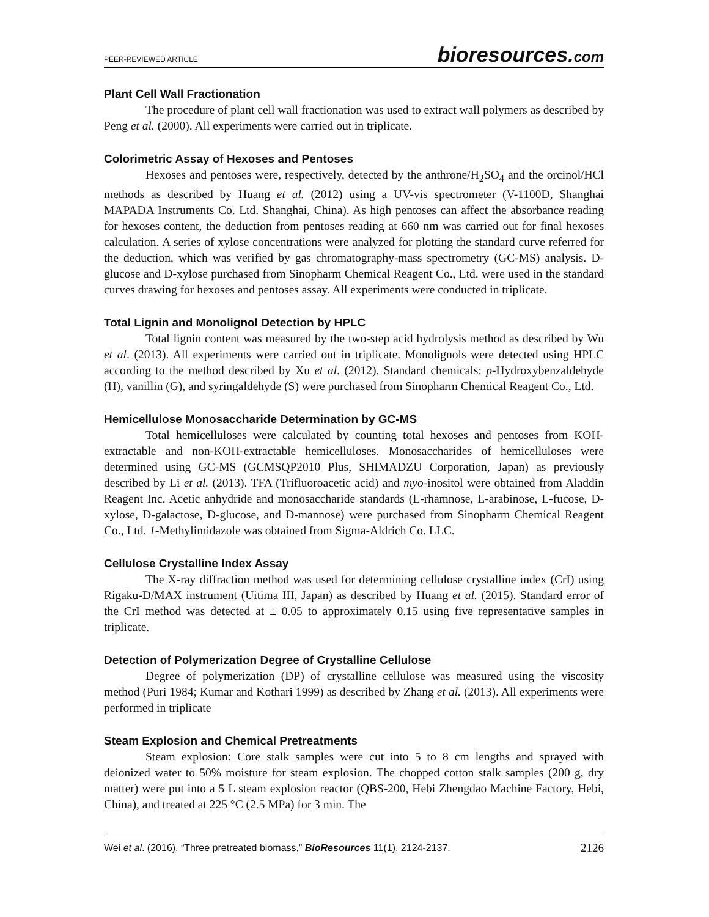PEER-REVIEWED ARTICLE bioresources.com
Plant Cell Wall Fractionation
The procedure of plant cell wall fractionation was used to extract wall polymers as described by Peng et al. (2000). All experiments were carried out in triplicate.
Colorimetric Assay of Hexoses and Pentoses
Hexoses and pentoses were, respectively, detected by the anthrone/H<sub>2</sub>SO<sub>4</sub> and the orcinol/HCl methods as described by Huang et al. (2012) using a UV-vis spectrometer (V-1100D, Shanghai MAPADA Instruments Co. Ltd. Shanghai, China). As high pentoses can affect the absorbance reading for hexoses content, the deduction from pentoses reading at 660 nm was carried out for final hexoses calculation. A series of xylose concentrations were analyzed for plotting the standard curve referred for the deduction, which was verified by gas chromatography-mass spectrometry (GC-MS) analysis. D-glucose and D-xylose purchased from Sinopharm Chemical Reagent Co., Ltd. were used in the standard curves drawing for hexoses and pentoses assay. All experiments were conducted in triplicate.
Total Lignin and Monolignol Detection by HPLC
Total lignin content was measured by the two-step acid hydrolysis method as described by Wu et al. (2013). All experiments were carried out in triplicate. Monolignols were detected using HPLC according to the method described by Xu et al. (2012). Standard chemicals: p-Hydroxybenzaldehyde (H), vanillin (G), and syringaldehyde (S) were purchased from Sinopharm Chemical Reagent Co., Ltd.
Hemicellulose Monosaccharide Determination by GC-MS
Total hemicelluloses were calculated by counting total hexoses and pentoses from KOH-extractable and non-KOH-extractable hemicelluloses. Monosaccharides of hemicelluloses were determined using GC-MS (GCMSQP2010 Plus, SHIMADZU Corporation, Japan) as previously described by Li et al. (2013). TFA (Trifluoroacetic acid) and myo-inositol were obtained from Aladdin Reagent Inc. Acetic anhydride and monosaccharide standards (L-rhamnose, L-arabinose, L-fucose, D-xylose, D-galactose, D-glucose, and D-mannose) were purchased from Sinopharm Chemical Reagent Co., Ltd. 1-Methylimidazole was obtained from Sigma-Aldrich Co. LLC.
Cellulose Crystalline Index Assay
The X-ray diffraction method was used for determining cellulose crystalline index (CrI) using Rigaku-D/MAX instrument (Uitima III, Japan) as described by Huang et al. (2015). Standard error of the CrI method was detected at ± 0.05 to approximately 0.15 using five representative samples in triplicate.
Detection of Polymerization Degree of Crystalline Cellulose
Degree of polymerization (DP) of crystalline cellulose was measured using the viscosity method (Puri 1984; Kumar and Kothari 1999) as described by Zhang et al. (2013). All experiments were performed in triplicate
Steam Explosion and Chemical Pretreatments
Steam explosion: Core stalk samples were cut into 5 to 8 cm lengths and sprayed with deionized water to 50% moisture for steam explosion. The chopped cotton stalk samples (200 g, dry matter) were put into a 5 L steam explosion reactor (QBS-200, Hebi Zhengdao Machine Factory, Hebi, China), and treated at 225 °C (2.5 MPa) for 3 min. The
Wei et al. (2016). “Three pretreated biomass,” BioResources 11(1), 2124-2137. 2126